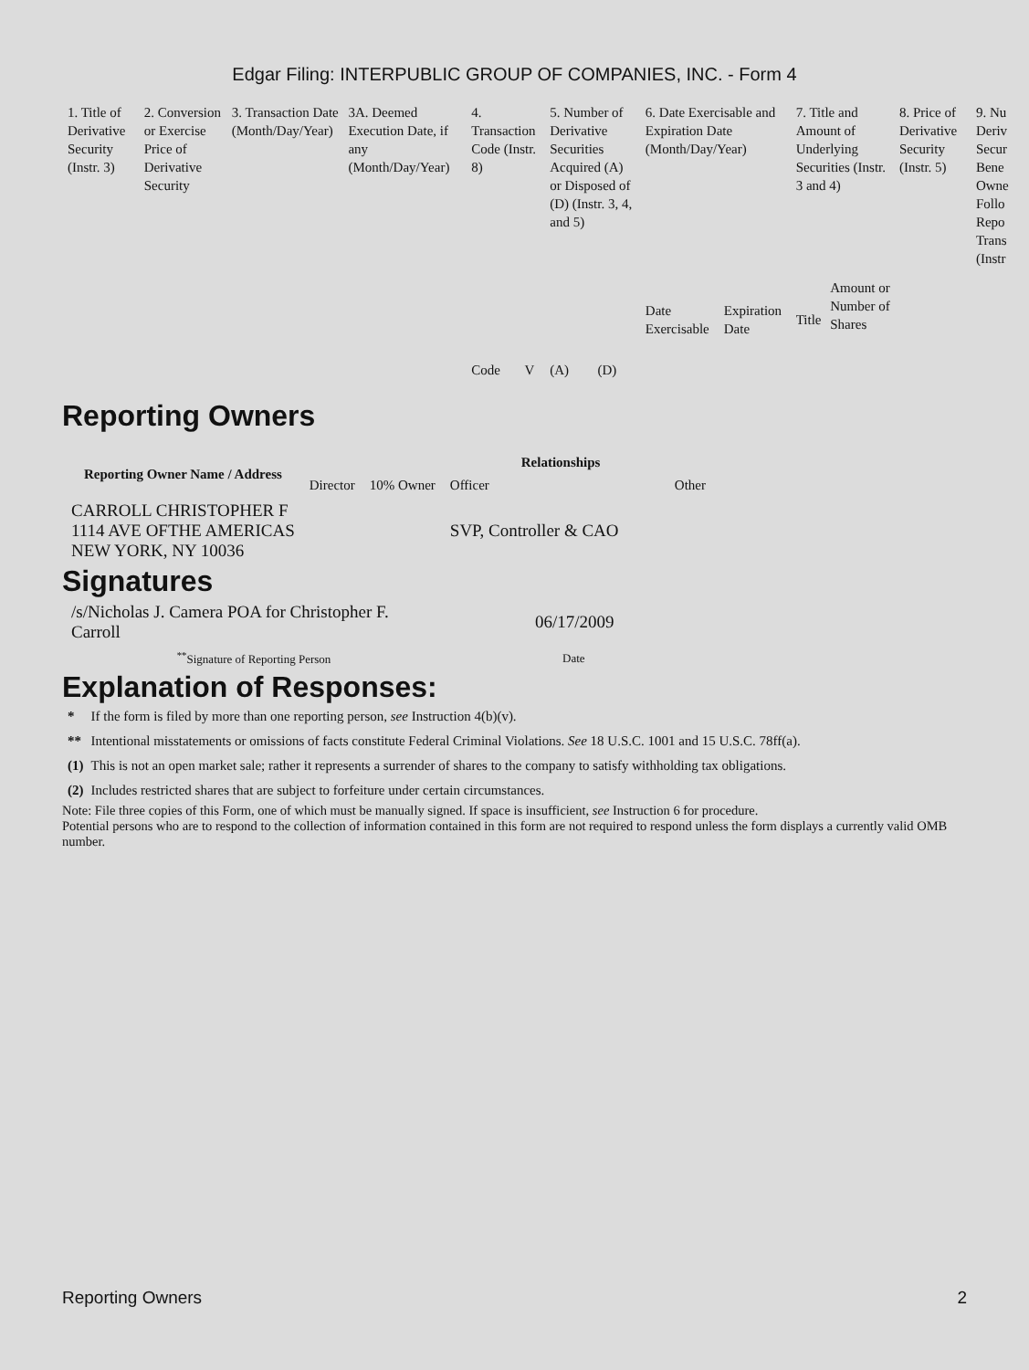Edgar Filing: INTERPUBLIC GROUP OF COMPANIES, INC. - Form 4
| 1. Title of Derivative Security (Instr. 3) | 2. Conversion or Exercise Price of Derivative Security | 3. Transaction Date (Month/Day/Year) | 3A. Deemed Execution Date, if any (Month/Day/Year) | 4. Transaction Code (Instr. 8) | | 5. Number of Derivative Securities Acquired (A) or Disposed of (D) (Instr. 3, 4, and 5) | | 6. Date Exercisable and Expiration Date (Month/Day/Year) | | 7. Title and Amount of Underlying Securities (Instr. 3 and 4) | | 8. Price of Derivative Security (Instr. 5) | 9. Nu Deriv Secur Bene Owne Follo Repo Trans (Instr |
| | | | | Code | V | (A) | (D) | Date Exercisable | Expiration Date | Title | Amount or Number of Shares | | |
Reporting Owners
| Reporting Owner Name / Address | Relationships | | | |
| --- | --- | --- | --- | --- |
| | Director | 10% Owner | Officer | Other |
| CARROLL CHRISTOPHER F 1114 AVE OFTHE AMERICAS NEW YORK, NY 10036 | | | SVP, Controller & CAO | |
Signatures
| /s/Nicholas J. Camera POA for Christopher F. Carroll | 06/17/2009 |
| <sup>**</sup> Signature of Reporting Person | Date |
Explanation of Responses:
| * | If the form is filed by more than one reporting person, see Instruction 4(b)(v). |
| ** | Intentional misstatements or omissions of facts constitute Federal Criminal Violations. See 18 U.S.C. 1001 and 15 U.S.C. 78ff(a). |
| (1) | This is not an open market sale; rather it represents a surrender of shares to the company to satisfy withholding tax obligations. |
| (2) | Includes restricted shares that are subject to forfeiture under certain circumstances. |
Note: File three copies of this Form, one of which must be manually signed. If space is insufficient, see Instruction 6 for procedure.
Potential persons who are to respond to the collection of information contained in this form are not required to respond unless the form displays a currently valid OMB number.
Reporting Owners 2